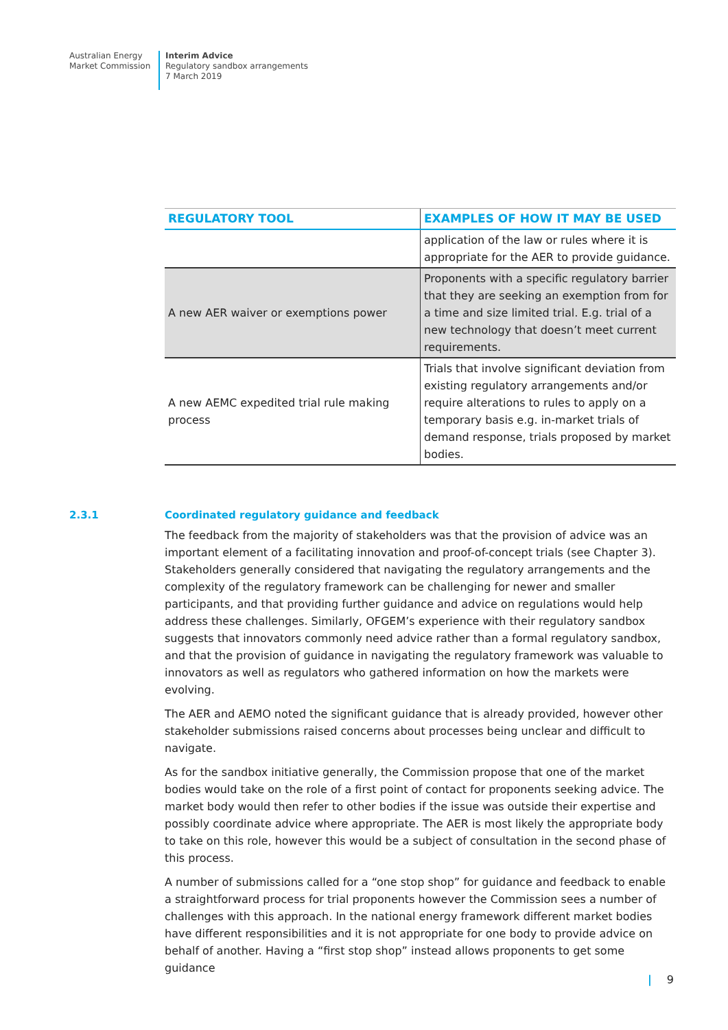Australian Energy
Market Commission
Interim Advice
Regulatory sandbox arrangements
7 March 2019
| REGULATORY TOOL | EXAMPLES OF HOW IT MAY BE USED |
| --- | --- |
| | application of the law or rules where it is appropriate for the AER to provide guidance. |
| A new AER waiver or exemptions power | Proponents with a specific regulatory barrier that they are seeking an exemption from for a time and size limited trial. E.g. trial of a new technology that doesn’t meet current requirements. |
| A new AEMC expedited trial rule making process | Trials that involve significant deviation from existing regulatory arrangements and/or require alterations to rules to apply on a temporary basis e.g. in-market trials of demand response, trials proposed by market bodies. |
2.3.1 Coordinated regulatory guidance and feedback
The feedback from the majority of stakeholders was that the provision of advice was an important element of a facilitating innovation and proof-of-concept trials (see Chapter 3). Stakeholders generally considered that navigating the regulatory arrangements and the complexity of the regulatory framework can be challenging for newer and smaller participants, and that providing further guidance and advice on regulations would help address these challenges. Similarly, OFGEM’s experience with their regulatory sandbox suggests that innovators commonly need advice rather than a formal regulatory sandbox, and that the provision of guidance in navigating the regulatory framework was valuable to innovators as well as regulators who gathered information on how the markets were evolving.
The AER and AEMO noted the significant guidance that is already provided, however other stakeholder submissions raised concerns about processes being unclear and difficult to navigate.
As for the sandbox initiative generally, the Commission propose that one of the market bodies would take on the role of a first point of contact for proponents seeking advice. The market body would then refer to other bodies if the issue was outside their expertise and possibly coordinate advice where appropriate. The AER is most likely the appropriate body to take on this role, however this would be a subject of consultation in the second phase of this process.
A number of submissions called for a “one stop shop” for guidance and feedback to enable a straightforward process for trial proponents however the Commission sees a number of challenges with this approach. In the national energy framework different market bodies have different responsibilities and it is not appropriate for one body to provide advice on behalf of another. Having a “first stop shop” instead allows proponents to get some guidance
| 9